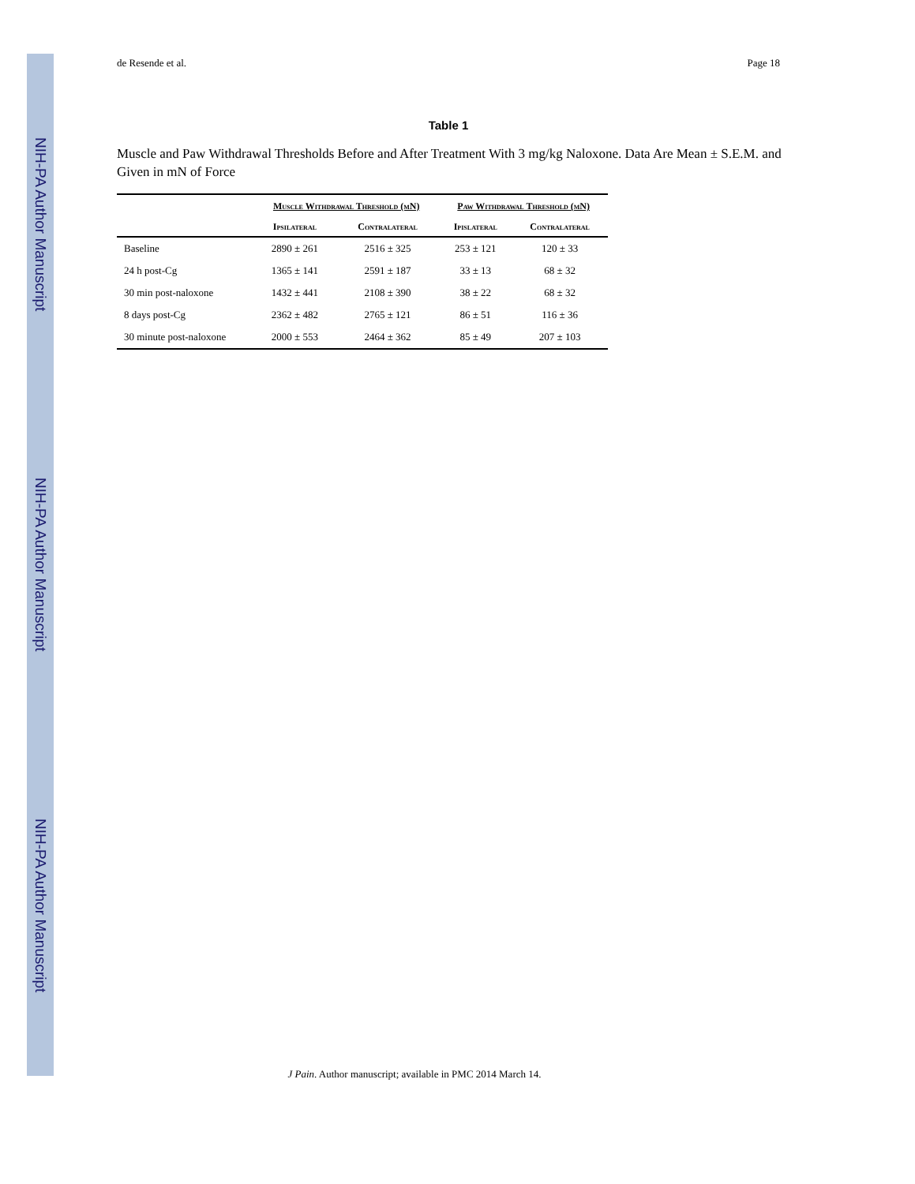NIH-PA Author Manuscript
NIH-PA Author Manuscript
NIH-PA Author Manuscript
de Resende et al. Page 18
Table 1
Muscle and Paw Withdrawal Thresholds Before and After Treatment With 3 mg/kg Naloxone. Data Are Mean ± S.E.M. and Given in mN of Force
| | Muscle Withdrawal Threshold (mN) | | Paw Withdrawal Threshold (mN) | |
| --- | --- | --- | --- | --- |
| | Ipsilateral | Contralateral | Ipislateral | Contralateral |
| Baseline | 2890 ± 261 | 2516 ± 325 | 253 ± 121 | 120 ± 33 |
| 24 h post-Cg | 1365 ± 141 | 2591 ± 187 | 33 ± 13 | 68 ± 32 |
| 30 min post-naloxone | 1432 ± 441 | 2108 ± 390 | 38 ± 22 | 68 ± 32 |
| 8 days post-Cg | 2362 ± 482 | 2765 ± 121 | 86 ± 51 | 116 ± 36 |
| 30 minute post-naloxone | 2000 ± 553 | 2464 ± 362 | 85 ± 49 | 207 ± 103 |
J Pain. Author manuscript; available in PMC 2014 March 14.